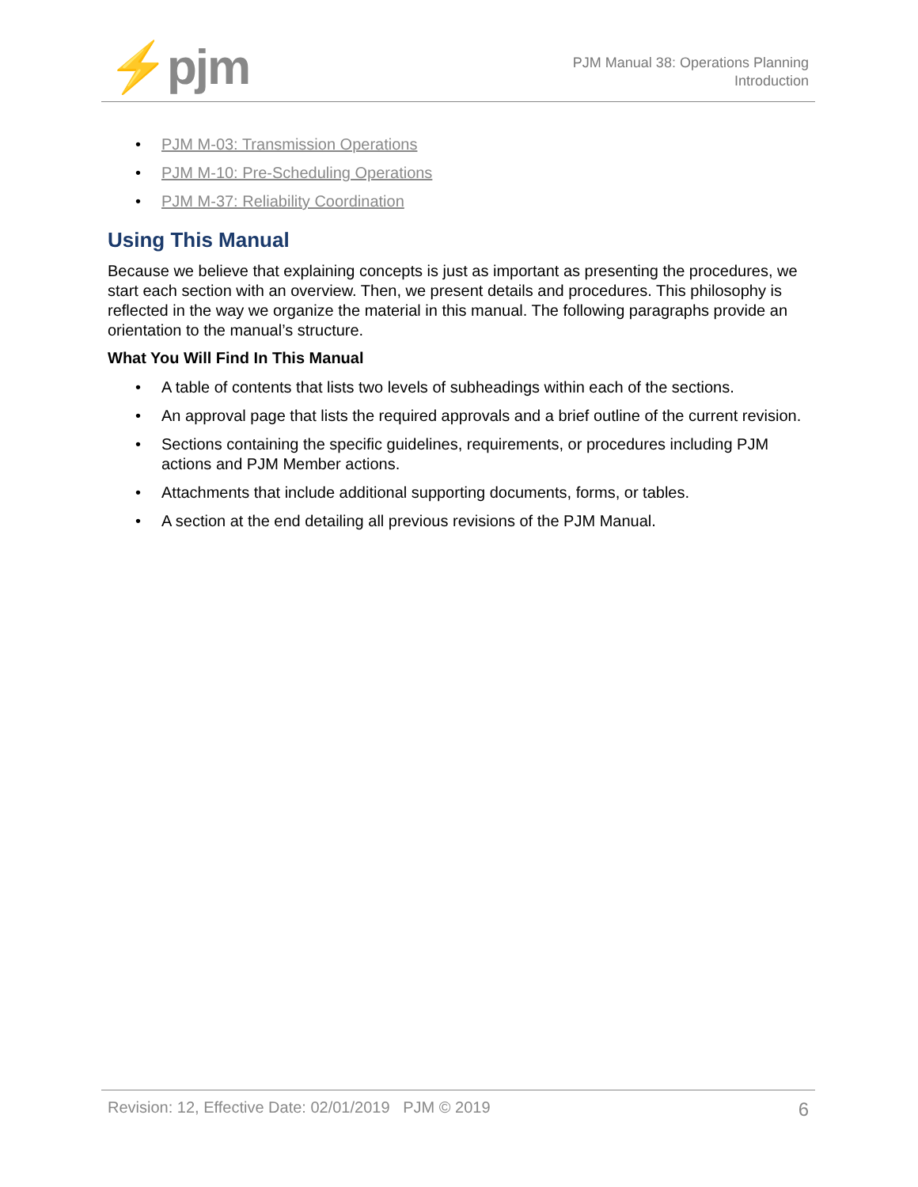⚡pjm
PJM Manual 38: Operations Planning
Introduction
• PJM M-03: Transmission Operations
• PJM M-10: Pre-Scheduling Operations
• PJM M-37: Reliability Coordination
Using This Manual
Because we believe that explaining concepts is just as important as presenting the procedures, we start each section with an overview. Then, we present details and procedures. This philosophy is reflected in the way we organize the material in this manual. The following paragraphs provide an orientation to the manual’s structure.
What You Will Find In This Manual
• A table of contents that lists two levels of subheadings within each of the sections.
• An approval page that lists the required approvals and a brief outline of the current revision.
• Sections containing the specific guidelines, requirements, or procedures including PJM actions and PJM Member actions.
• Attachments that include additional supporting documents, forms, or tables.
• A section at the end detailing all previous revisions of the PJM Manual.
Revision: 12, Effective Date: 02/01/2019 PJM © 2019 6